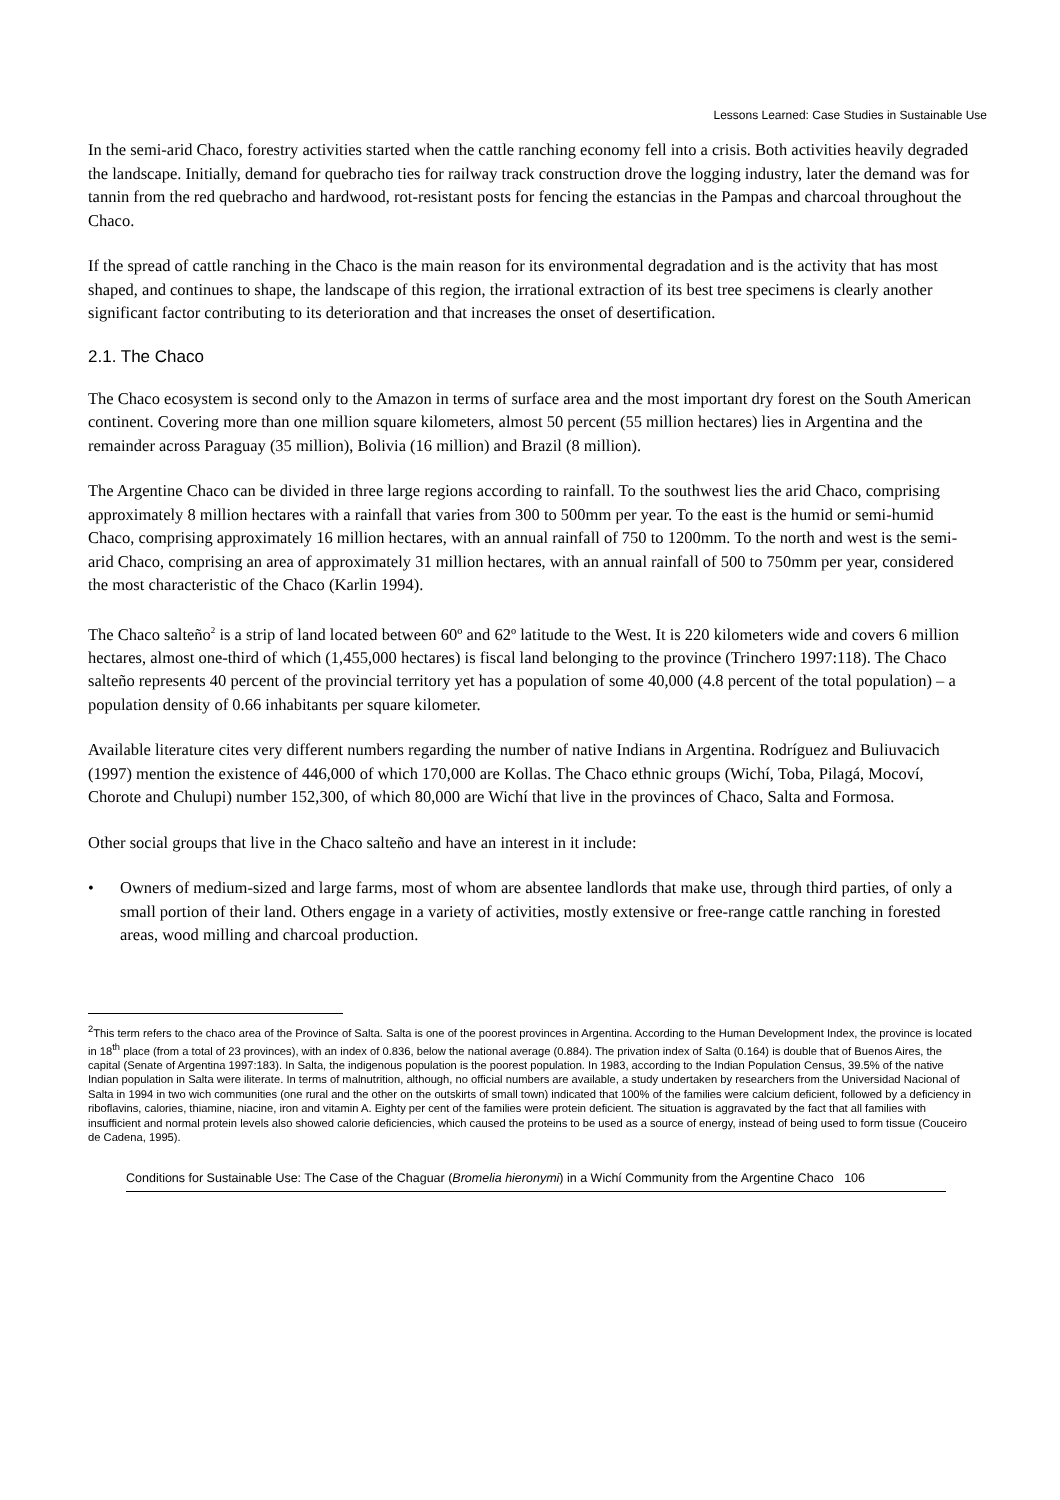Lessons Learned: Case Studies in Sustainable Use
In the semi-arid Chaco, forestry activities started when the cattle ranching economy fell into a crisis. Both activities heavily degraded the landscape. Initially, demand for quebracho ties for railway track construction drove the logging industry, later the demand was for tannin from the red quebracho and hardwood, rot-resistant posts for fencing the estancias in the Pampas and charcoal throughout the Chaco.
If the spread of cattle ranching in the Chaco is the main reason for its environmental degradation and is the activity that has most shaped, and continues to shape, the landscape of this region, the irrational extraction of its best tree specimens is clearly another significant factor contributing to its deterioration and that increases the onset of desertification.
2.1. The Chaco
The Chaco ecosystem is second only to the Amazon in terms of surface area and the most important dry forest on the South American continent. Covering more than one million square kilometers, almost 50 percent (55 million hectares) lies in Argentina and the remainder across Paraguay (35 million), Bolivia (16 million) and Brazil (8 million).
The Argentine Chaco can be divided in three large regions according to rainfall. To the southwest lies the arid Chaco, comprising approximately 8 million hectares with a rainfall that varies from 300 to 500mm per year. To the east is the humid or semi-humid Chaco, comprising approximately 16 million hectares, with an annual rainfall of 750 to 1200mm. To the north and west is the semi-arid Chaco, comprising an area of approximately 31 million hectares, with an annual rainfall of 500 to 750mm per year, considered the most characteristic of the Chaco (Karlin 1994).
The Chaco salteño<sup>2</sup> is a strip of land located between 60º and 62º latitude to the West. It is 220 kilometers wide and covers 6 million hectares, almost one-third of which (1,455,000 hectares) is fiscal land belonging to the province (Trinchero 1997:118). The Chaco salteño represents 40 percent of the provincial territory yet has a population of some 40,000 (4.8 percent of the total population) – a population density of 0.66 inhabitants per square kilometer.
Available literature cites very different numbers regarding the number of native Indians in Argentina. Rodríguez and Buliuvacich (1997) mention the existence of 446,000 of which 170,000 are Kollas. The Chaco ethnic groups (Wichí, Toba, Pilagá, Mocoví, Chorote and Chulupi) number 152,300, of which 80,000 are Wichí that live in the provinces of Chaco, Salta and Formosa.
Other social groups that live in the Chaco salteño and have an interest in it include:
• Owners of medium-sized and large farms, most of whom are absentee landlords that make use, through third parties, of only a small portion of their land. Others engage in a variety of activities, mostly extensive or free-range cattle ranching in forested areas, wood milling and charcoal production.
<sup>2</sup> This term refers to the chaco area of the Province of Salta. Salta is one of the poorest provinces in Argentina. According to the Human Development Index, the province is located in 18<sup>th</sup> place (from a total of 23 provinces), with an index of 0.836, below the national average (0.884). The privation index of Salta (0.164) is double that of Buenos Aires, the capital (Senate of Argentina 1997:183). In Salta, the indigenous population is the poorest population. In 1983, according to the Indian Population Census, 39.5% of the native Indian population in Salta were iliterate. In terms of malnutrition, although, no official numbers are available, a study undertaken by researchers from the Universidad Nacional of Salta in 1994 in two wich communities (one rural and the other on the outskirts of small town) indicated that 100% of the families were calcium deficient, followed by a deficiency in riboflavins, calories, thiamine, niacine, iron and vitamin A. Eighty per cent of the families were protein deficient. The situation is aggravated by the fact that all families with insufficient and normal protein levels also showed calorie deficiencies, which caused the proteins to be used as a source of energy, instead of being used to form tissue (Couceiro de Cadena, 1995).
Conditions for Sustainable Use: The Case of the Chaguar (Bromelia hieronymi) in a Wichí Community from the Argentine Chaco 106